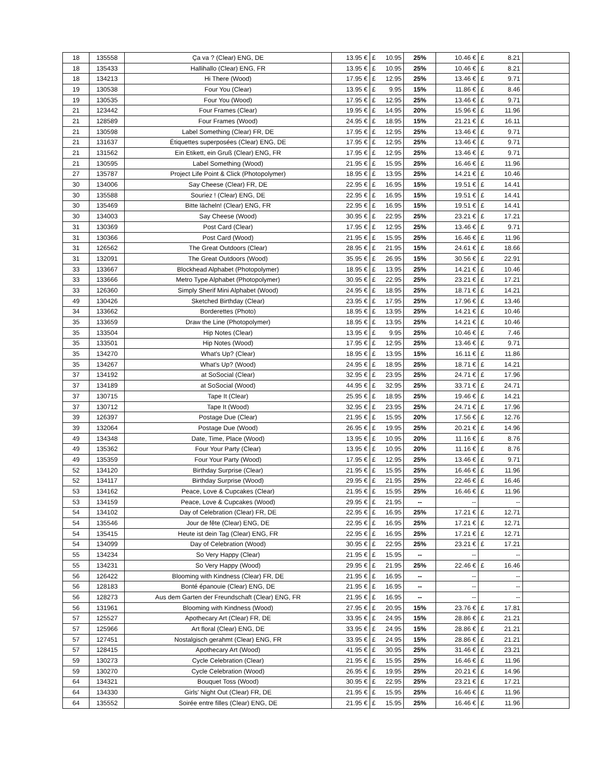| 18 | 135558 | Ça va ? (Clear) ENG, DE | 13.95 € | £ 10.95 | 25% | 10.46 € | £ 8.21 | |
| 18 | 135433 | Hallihallo (Clear) ENG, FR | 13.95 € | £ 10.95 | 25% | 10.46 € | £ 8.21 | |
| 18 | 134213 | Hi There (Wood) | 17.95 € | £ 12.95 | 25% | 13.46 € | £ 9.71 | |
| 19 | 130538 | Four You (Clear) | 13.95 € | £ 9.95 | 15% | 11.86 € | £ 8.46 | |
| 19 | 130535 | Four You (Wood) | 17.95 € | £ 12.95 | 25% | 13.46 € | £ 9.71 | |
| 21 | 123442 | Four Frames (Clear) | 19.95 € | £ 14.95 | 20% | 15.96 € | £ 11.96 | |
| 21 | 128589 | Four Frames (Wood) | 24.95 € | £ 18.95 | 15% | 21.21 € | £ 16.11 | |
| 21 | 130598 | Label Something (Clear) FR, DE | 17.95 € | £ 12.95 | 25% | 13.46 € | £ 9.71 | |
| 21 | 131637 | Étiquettes superposées (Clear) ENG, DE | 17.95 € | £ 12.95 | 25% | 13.46 € | £ 9.71 | |
| 21 | 131562 | Ein Etikett, ein Gruß (Clear) ENG, FR | 17.95 € | £ 12.95 | 25% | 13.46 € | £ 9.71 | |
| 21 | 130595 | Label Something (Wood) | 21.95 € | £ 15.95 | 25% | 16.46 € | £ 11.96 | |
| 27 | 135787 | Project Life Point & Click (Photopolymer) | 18.95 € | £ 13.95 | 25% | 14.21 € | £ 10.46 | |
| 30 | 134006 | Say Cheese (Clear) FR, DE | 22.95 € | £ 16.95 | 15% | 19.51 € | £ 14.41 | |
| 30 | 135588 | Souriez ! (Clear) ENG, DE | 22.95 € | £ 16.95 | 15% | 19.51 € | £ 14.41 | |
| 30 | 135469 | Bitte lächeln! (Clear) ENG, FR | 22.95 € | £ 16.95 | 15% | 19.51 € | £ 14.41 | |
| 30 | 134003 | Say Cheese (Wood) | 30.95 € | £ 22.95 | 25% | 23.21 € | £ 17.21 | |
| 31 | 130369 | Post Card (Clear) | 17.95 € | £ 12.95 | 25% | 13.46 € | £ 9.71 | |
| 31 | 130366 | Post Card (Wood) | 21.95 € | £ 15.95 | 25% | 16.46 € | £ 11.96 | |
| 31 | 126562 | The Great Outdoors (Clear) | 28.95 € | £ 21.95 | 15% | 24.61 € | £ 18.66 | |
| 31 | 132091 | The Great Outdoors (Wood) | 35.95 € | £ 26.95 | 15% | 30.56 € | £ 22.91 | |
| 33 | 133667 | Blockhead Alphabet (Photopolymer) | 18.95 € | £ 13.95 | 25% | 14.21 € | £ 10.46 | |
| 33 | 133666 | Metro Type Alphabet (Photopolymer) | 30.95 € | £ 22.95 | 25% | 23.21 € | £ 17.21 | |
| 33 | 126360 | Simply Sherif Mini Alphabet (Wood) | 24.95 € | £ 18.95 | 25% | 18.71 € | £ 14.21 | |
| 49 | 130426 | Sketched Birthday (Clear) | 23.95 € | £ 17.95 | 25% | 17.96 € | £ 13.46 | |
| 34 | 133662 | Borderettes (Photo) | 18.95 € | £ 13.95 | 25% | 14.21 € | £ 10.46 | |
| 35 | 133659 | Draw the Line (Photopolymer) | 18.95 € | £ 13.95 | 25% | 14.21 € | £ 10.46 | |
| 35 | 133504 | Hip Notes (Clear) | 13.95 € | £ 9.95 | 25% | 10.46 € | £ 7.46 | |
| 35 | 133501 | Hip Notes (Wood) | 17.95 € | £ 12.95 | 25% | 13.46 € | £ 9.71 | |
| 35 | 134270 | What's Up? (Clear) | 18.95 € | £ 13.95 | 15% | 16.11 € | £ 11.86 | |
| 35 | 134267 | What's Up? (Wood) | 24.95 € | £ 18.95 | 25% | 18.71 € | £ 14.21 | |
| 37 | 134192 | at SoSocial (Clear) | 32.95 € | £ 23.95 | 25% | 24.71 € | £ 17.96 | |
| 37 | 134189 | at SoSocial (Wood) | 44.95 € | £ 32.95 | 25% | 33.71 € | £ 24.71 | |
| 37 | 130715 | Tape It (Clear) | 25.95 € | £ 18.95 | 25% | 19.46 € | £ 14.21 | |
| 37 | 130712 | Tape It (Wood) | 32.95 € | £ 23.95 | 25% | 24.71 € | £ 17.96 | |
| 39 | 126397 | Postage Due (Clear) | 21.95 € | £ 15.95 | 20% | 17.56 € | £ 12.76 | |
| 39 | 132064 | Postage Due (Wood) | 26.95 € | £ 19.95 | 25% | 20.21 € | £ 14.96 | |
| 49 | 134348 | Date, Time, Place (Wood) | 13.95 € | £ 10.95 | 20% | 11.16 € | £ 8.76 | |
| 49 | 135362 | Four Your Party (Clear) | 13.95 € | £ 10.95 | 20% | 11.16 € | £ 8.76 | |
| 49 | 135359 | Four Your Party (Wood) | 17.95 € | £ 12.95 | 25% | 13.46 € | £ 9.71 | |
| 52 | 134120 | Birthday Surprise (Clear) | 21.95 € | £ 15.95 | 25% | 16.46 € | £ 11.96 | |
| 52 | 134117 | Birthday Surprise (Wood) | 29.95 € | £ 21.95 | 25% | 22.46 € | £ 16.46 | |
| 53 | 134162 | Peace, Love & Cupcakes (Clear) | 21.95 € | £ 15.95 | 25% | 16.46 € | £ 11.96 | |
| 53 | 134159 | Peace, Love & Cupcakes (Wood) | 29.95 € | £ 21.95 | -- | -- | -- | |
| 54 | 134102 | Day of Celebration (Clear) FR, DE | 22.95 € | £ 16.95 | 25% | 17.21 € | £ 12.71 | |
| 54 | 135546 | Jour de fête (Clear) ENG, DE | 22.95 € | £ 16.95 | 25% | 17.21 € | £ 12.71 | |
| 54 | 135415 | Heute ist dein Tag (Clear) ENG, FR | 22.95 € | £ 16.95 | 25% | 17.21 € | £ 12.71 | |
| 54 | 134099 | Day of Celebration (Wood) | 30.95 € | £ 22.95 | 25% | 23.21 € | £ 17.21 | |
| 55 | 134234 | So Very Happy (Clear) | 21.95 € | £ 15.95 | -- | -- | -- | |
| 55 | 134231 | So Very Happy (Wood) | 29.95 € | £ 21.95 | 25% | 22.46 € | £ 16.46 | |
| 56 | 126422 | Blooming with Kindness (Clear) FR, DE | 21.95 € | £ 16.95 | -- | -- | -- | |
| 56 | 128183 | Bonté épanouie (Clear) ENG, DE | 21.95 € | £ 16.95 | -- | -- | -- | |
| 56 | 128273 | Aus dem Garten der Freundschaft (Clear) ENG, FR | 21.95 € | £ 16.95 | -- | -- | -- | |
| 56 | 131961 | Blooming with Kindness (Wood) | 27.95 € | £ 20.95 | 15% | 23.76 € | £ 17.81 | |
| 57 | 125527 | Apothecary Art (Clear) FR, DE | 33.95 € | £ 24.95 | 15% | 28.86 € | £ 21.21 | |
| 57 | 125966 | Art floral (Clear) ENG, DE | 33.95 € | £ 24.95 | 15% | 28.86 € | £ 21.21 | |
| 57 | 127451 | Nostalgisch gerahmt (Clear) ENG, FR | 33.95 € | £ 24.95 | 15% | 28.86 € | £ 21.21 | |
| 57 | 128415 | Apothecary Art (Wood) | 41.95 € | £ 30.95 | 25% | 31.46 € | £ 23.21 | |
| 59 | 130273 | Cycle Celebration (Clear) | 21.95 € | £ 15.95 | 25% | 16.46 € | £ 11.96 | |
| 59 | 130270 | Cycle Celebration (Wood) | 26.95 € | £ 19.95 | 25% | 20.21 € | £ 14.96 | |
| 64 | 134321 | Bouquet Toss (Wood) | 30.95 € | £ 22.95 | 25% | 23.21 € | £ 17.21 | |
| 64 | 134330 | Girls' Night Out (Clear) FR, DE | 21.95 € | £ 15.95 | 25% | 16.46 € | £ 11.96 | |
| 64 | 135552 | Soirée entre filles (Clear) ENG, DE | 21.95 € | £ 15.95 | 25% | 16.46 € | £ 11.96 | |